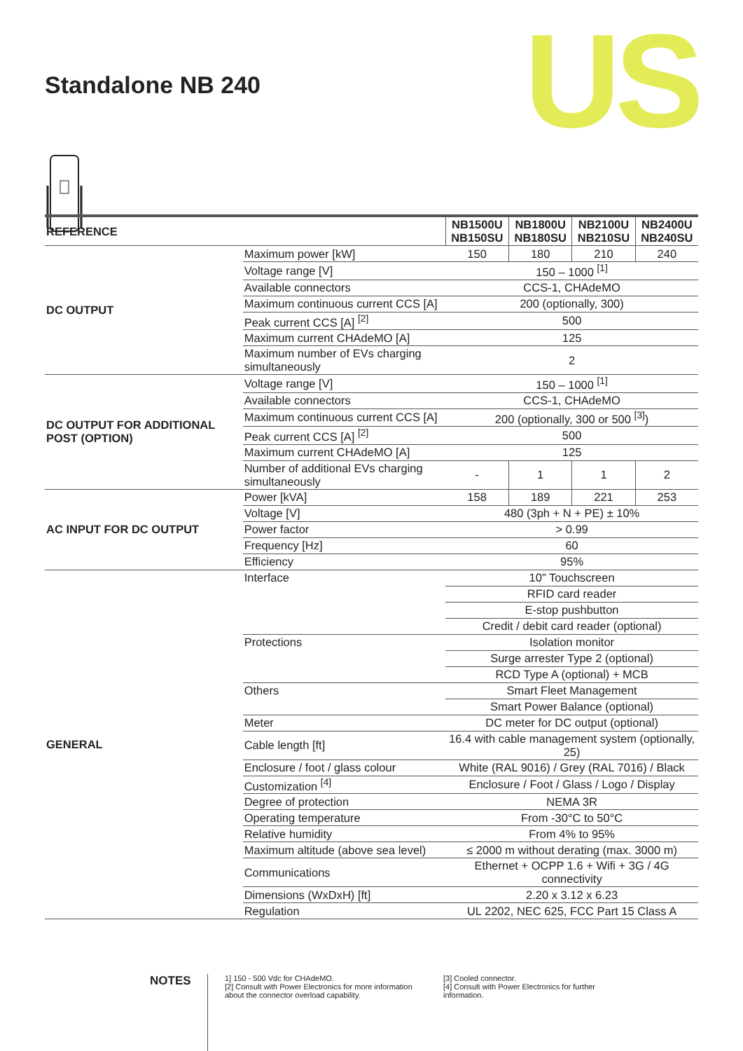Standalone NB 240
US
| REFERENCE | | NB1500U NB150SU | NB1800U NB180SU | NB2100U NB210SU | NB2400U NB240SU |
| --- | --- | --- | --- | --- | --- |
| DC OUTPUT | Maximum power [kW] | 150 | 180 | 210 | 240 |
| | Voltage range [V] | 150 – 1000 <sup>[1]</sup> | | | |
| | Available connectors | CCS-1, CHAdeMO | | | |
| | Maximum continuous current CCS [A] | 200 (optionally, 300) | | | |
| | Peak current CCS [A] <sup>[2]</sup> | 500 | | | |
| | Maximum current CHAdeMO [A] | 125 | | | |
| | Maximum number of EVs charging simultaneously | 2 | | | |
| DC OUTPUT FOR ADDITIONAL POST (OPTION) | Voltage range [V] | 150 – 1000 <sup>[1]</sup> | | | |
| | Available connectors | CCS-1, CHAdeMO | | | |
| | Maximum continuous current CCS [A] | 200 (optionally, 300 or 500 <sup>[3]</sup>) | | | |
| | Peak current CCS [A] <sup>[2]</sup> | 500 | | | |
| | Maximum current CHAdeMO [A] | 125 | | | |
| | Number of additional EVs charging simultaneously | - | 1 | 1 | 2 |
| AC INPUT FOR DC OUTPUT | Power [kVA] | 158 | 189 | 221 | 253 |
| | Voltage [V] | 480 (3ph + N + PE) ± 10% | | | |
| | Power factor | > 0.99 | | | |
| | Frequency [Hz] | 60 | | | |
| | Efficiency | 95% | | | |
| GENERAL | Interface | 10" Touchscreen | | | |
| | | RFID card reader | | | |
| | | E-stop pushbutton | | | |
| | | Credit / debit card reader (optional) | | | |
| | Protections | Isolation monitor | | | |
| | | Surge arrester Type 2 (optional) | | | |
| | | RCD Type A (optional) + MCB | | | |
| | Others | Smart Fleet Management | | | |
| | | Smart Power Balance (optional) | | | |
| | Meter | DC meter for DC output (optional) | | | |
| | Cable length [ft] | 16.4 with cable management system (optionally, 25) | | | |
| | Enclosure / foot / glass colour | White (RAL 9016) / Grey (RAL 7016) / Black | | | |
| | Customization <sup>[4]</sup> | Enclosure / Foot / Glass / Logo / Display | | | |
| | Degree of protection | NEMA 3R | | | |
| | Operating temperature | From -30°C to 50°C | | | |
| | Relative humidity | From 4% to 95% | | | |
| | Maximum altitude (above sea level) | ≤ 2000 m without derating (max. 3000 m) | | | |
| | Communications | Ethernet + OCPP 1.6 + Wifi + 3G / 4G connectivity | | | |
| | Dimensions (WxDxH) [ft] | 2.20 x 3.12 x 6.23 | | | |
| | Regulation | UL 2202, NEC 625, FCC Part 15 Class A | | | |
NOTES
1] 150 - 500 Vdc for CHAdeMO.
[2] Consult with Power Electronics for more information about the connector overload capability.
[3] Cooled connector.
[4] Consult with Power Electronics for further information.